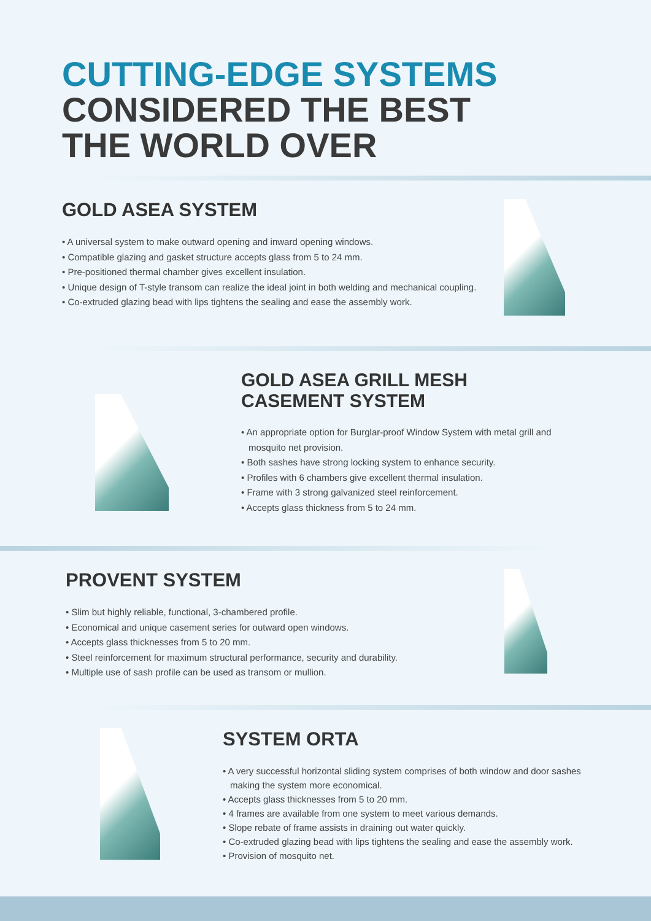CUTTING-EDGE SYSTEMS
CONSIDERED THE BEST
THE WORLD OVER
GOLD ASEA SYSTEM
• A universal system to make outward opening and inward opening windows.
• Compatible glazing and gasket structure accepts glass from 5 to 24 mm.
• Pre-positioned thermal chamber gives excellent insulation.
• Unique design of T-style transom can realize the ideal joint in both welding and mechanical coupling.
• Co-extruded glazing bead with lips tightens the sealing and ease the assembly work.
GOLD ASEA GRILL MESH
CASEMENT SYSTEM
• An appropriate option for Burglar-proof Window System with metal grill and mosquito net provision.
• Both sashes have strong locking system to enhance security.
• Profiles with 6 chambers give excellent thermal insulation.
• Frame with 3 strong galvanized steel reinforcement.
• Accepts glass thickness from 5 to 24 mm.
PROVENT SYSTEM
• Slim but highly reliable, functional, 3-chambered profile.
• Economical and unique casement series for outward open windows.
• Accepts glass thicknesses from 5 to 20 mm.
• Steel reinforcement for maximum structural performance, security and durability.
• Multiple use of sash profile can be used as transom or mullion.
SYSTEM ORTA
• A very successful horizontal sliding system comprises of both window and door sashes making the system more economical.
• Accepts glass thicknesses from 5 to 20 mm.
• 4 frames are available from one system to meet various demands.
• Slope rebate of frame assists in draining out water quickly.
• Co-extruded glazing bead with lips tightens the sealing and ease the assembly work.
• Provision of mosquito net.